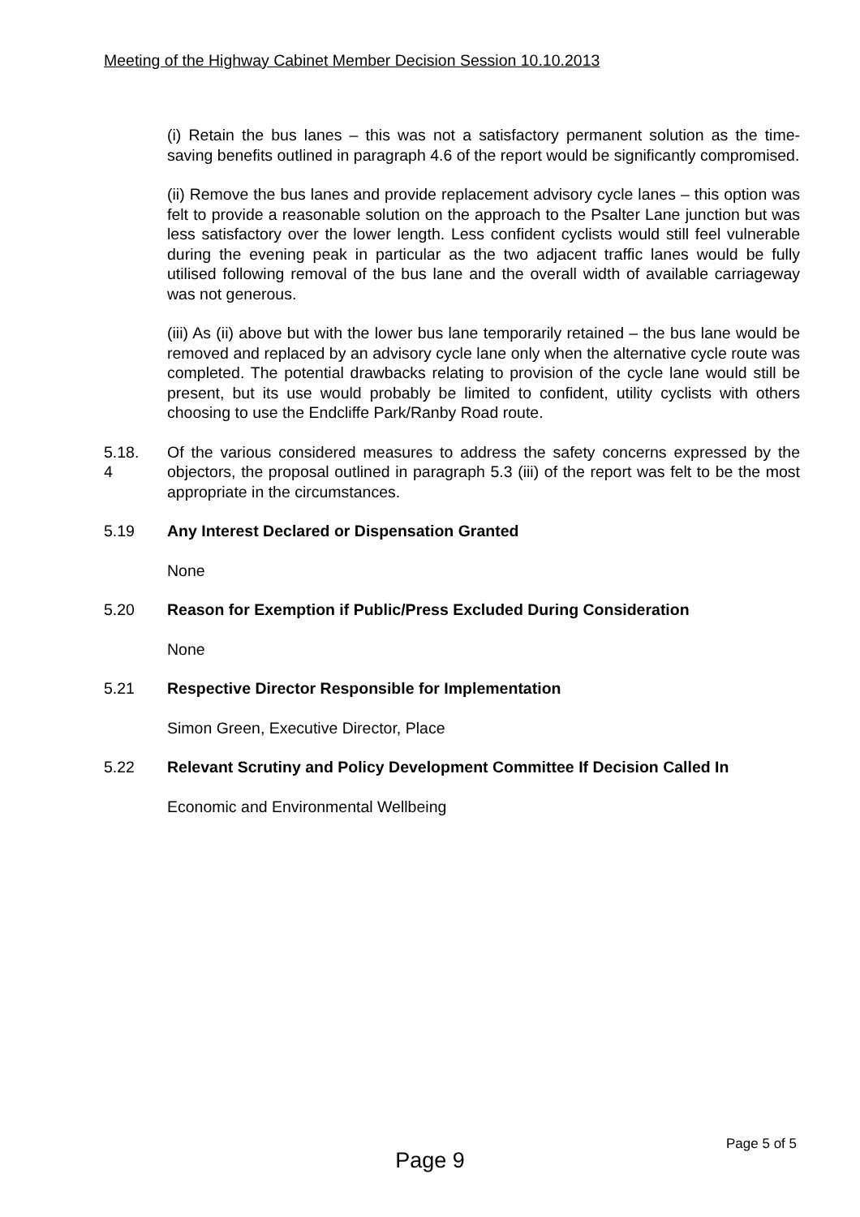Meeting of the Highway Cabinet Member Decision Session 10.10.2013
(i) Retain the bus lanes – this was not a satisfactory permanent solution as the time-saving benefits outlined in paragraph 4.6 of the report would be significantly compromised.
(ii) Remove the bus lanes and provide replacement advisory cycle lanes – this option was felt to provide a reasonable solution on the approach to the Psalter Lane junction but was less satisfactory over the lower length. Less confident cyclists would still feel vulnerable during the evening peak in particular as the two adjacent traffic lanes would be fully utilised following removal of the bus lane and the overall width of available carriageway was not generous.
(iii) As (ii) above but with the lower bus lane temporarily retained – the bus lane would be removed and replaced by an advisory cycle lane only when the alternative cycle route was completed. The potential drawbacks relating to provision of the cycle lane would still be present, but its use would probably be limited to confident, utility cyclists with others choosing to use the Endcliffe Park/Ranby Road route.
5.18.
4
Of the various considered measures to address the safety concerns expressed by the objectors, the proposal outlined in paragraph 5.3 (iii) of the report was felt to be the most appropriate in the circumstances.
5.19 Any Interest Declared or Dispensation Granted
None
5.20 Reason for Exemption if Public/Press Excluded During Consideration
None
5.21 Respective Director Responsible for Implementation
Simon Green, Executive Director, Place
5.22 Relevant Scrutiny and Policy Development Committee If Decision Called In
Economic and Environmental Wellbeing
Page 5 of 5
Page 9